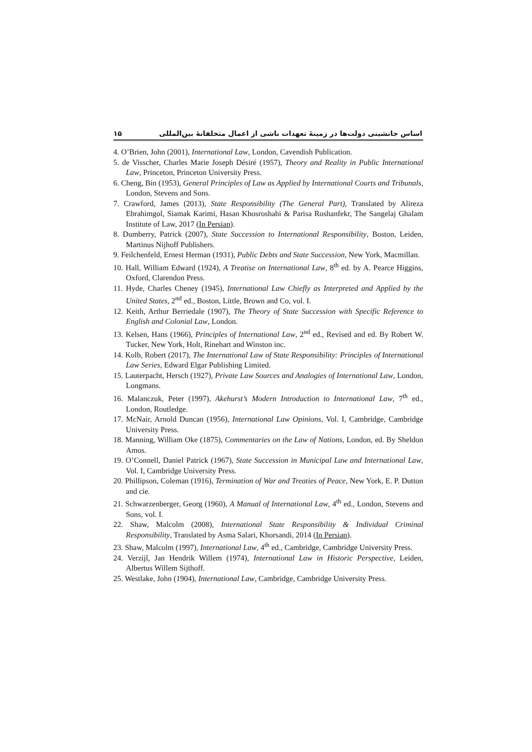اساس جانشینی دولت‌ها در زمینهٔ تعهدات ناشی از اعمال متخلفانهٔ بین‌المللی ۱۵
4. O’Brien, John (2001), International Law, London, Cavendish Publication.
5. de Visscher, Charles Marie Joseph Désiré (1957), Theory and Reality in Public International Law, Princeton, Princeton University Press.
6. Cheng, Bin (1953), General Principles of Law as Applied by International Courts and Tribunals, London, Stevens and Sons.
7. Crawford, James (2013), State Responsibility (The General Part), Translated by Alireza Ebrahimgol, Siamak Karimi, Hasan Khosroshahi & Parisa Roshanfekr, The Sangelaj Ghalam Institute of Law, 2017 (In Persian).
8. Dumberry, Patrick (2007), State Succession to International Responsibility, Boston, Leiden, Martinus Nijhoff Publishers.
9. Feilchenfeld, Ernest Herman (1931), Public Debts and State Succession, New York, Macmillan.
10. Hall, William Edward (1924), A Treatise on International Law, 8<sup>th</sup> ed. by A. Pearce Higgins, Oxford, Clarendon Press.
11. Hyde, Charles Cheney (1945), International Law Chiefly as Interpreted and Applied by the United States, 2<sup>nd</sup> ed., Boston, Little, Brown and Co, vol. I.
12. Keith, Arthur Berriedale (1907), The Theory of State Succession with Specific Reference to English and Colonial Law, London.
13. Kelsen, Hans (1966), Principles of International Law, 2<sup>nd</sup> ed., Revised and ed. By Robert W. Tucker, New York, Holt, Rinehart and Winston inc.
14. Kolb, Robert (2017), The International Law of State Responsibility: Principles of International Law Series, Edward Elgar Publishing Limited.
15. Lauterpacht, Hersch (1927), Private Law Sources and Analogies of International Law, London, Longmans.
16. Malanczuk, Peter (1997), Akehurst’s Modern Introduction to International Law, 7<sup>th</sup> ed., London, Routledge.
17. McNair, Arnold Duncan (1956), International Law Opinions, Vol. I, Cambridge, Cambridge University Press.
18. Manning, William Oke (1875), Commentaries on the Law of Nations, London, ed. By Sheldon Amos.
19. O’Connell, Daniel Patrick (1967), State Succession in Municipal Law and International Law, Vol. I, Cambridge University Press.
20. Phillipson, Coleman (1916), Termination of War and Treaties of Peace, New York, E. P. Dutton and cie.
21. Schwarzenberger, Georg (1960), A Manual of International Law, 4<sup>th</sup> ed., London, Stevens and Sons, vol. I.
22. Shaw, Malcolm (2008), International State Responsibility & Individual Criminal Responsibility, Translated by Asma Salari, Khorsandi, 2014 (In Persian).
23. Shaw, Malcolm (1997), International Law, 4<sup>th</sup> ed., Cambridge, Cambridge University Press.
24. Verzijl, Jan Hendrik Willem (1974), International Law in Historic Perspective, Leiden, Albertus Willem Sijthoff.
25. Westlake, John (1904), International Law, Cambridge, Cambridge University Press.